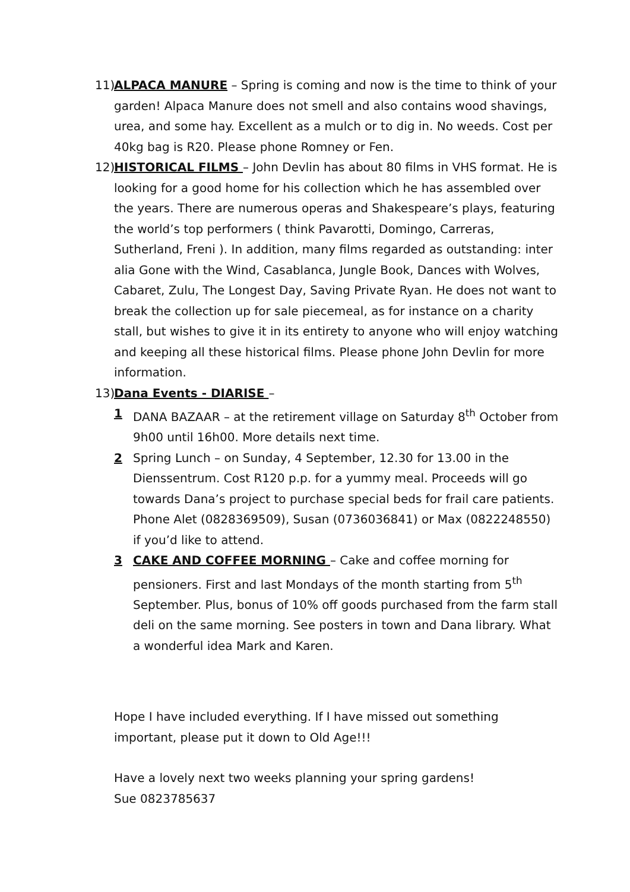11)
ALPACA MANURE – Spring is coming and now is the time to think of your garden! Alpaca Manure does not smell and also contains wood shavings, urea, and some hay. Excellent as a mulch or to dig in. No weeds. Cost per 40kg bag is R20. Please phone Romney or Fen.
12)
HISTORICAL FILMS – John Devlin has about 80 films in VHS format. He is looking for a good home for his collection which he has assembled over the years. There are numerous operas and Shakespeare’s plays, featuring the world’s top performers ( think Pavarotti, Domingo, Carreras, Sutherland, Freni ). In addition, many films regarded as outstanding: inter alia Gone with the Wind, Casablanca, Jungle Book, Dances with Wolves, Cabaret, Zulu, The Longest Day, Saving Private Ryan. He does not want to break the collection up for sale piecemeal, as for instance on a charity stall, but wishes to give it in its entirety to anyone who will enjoy watching and keeping all these historical films. Please phone John Devlin for more information.
13)
Dana Events - DIARISE –
1 DANA BAZAAR – at the retirement village on Saturday 8<sup>th</sup> October from 9h00 until 16h00. More details next time.
2 Spring Lunch – on Sunday, 4 September, 12.30 for 13.00 in the Dienssentrum. Cost R120 p.p. for a yummy meal. Proceeds will go towards Dana’s project to purchase special beds for frail care patients. Phone Alet (0828369509), Susan (0736036841) or Max (0822248550) if you’d like to attend.
3 CAKE AND COFFEE MORNING – Cake and coffee morning for pensioners. First and last Mondays of the month starting from 5<sup>th</sup> September. Plus, bonus of 10% off goods purchased from the farm stall deli on the same morning. See posters in town and Dana library. What a wonderful idea Mark and Karen.
Hope I have included everything. If I have missed out something important, please put it down to Old Age!!!
Have a lovely next two weeks planning your spring gardens!
Sue 0823785637